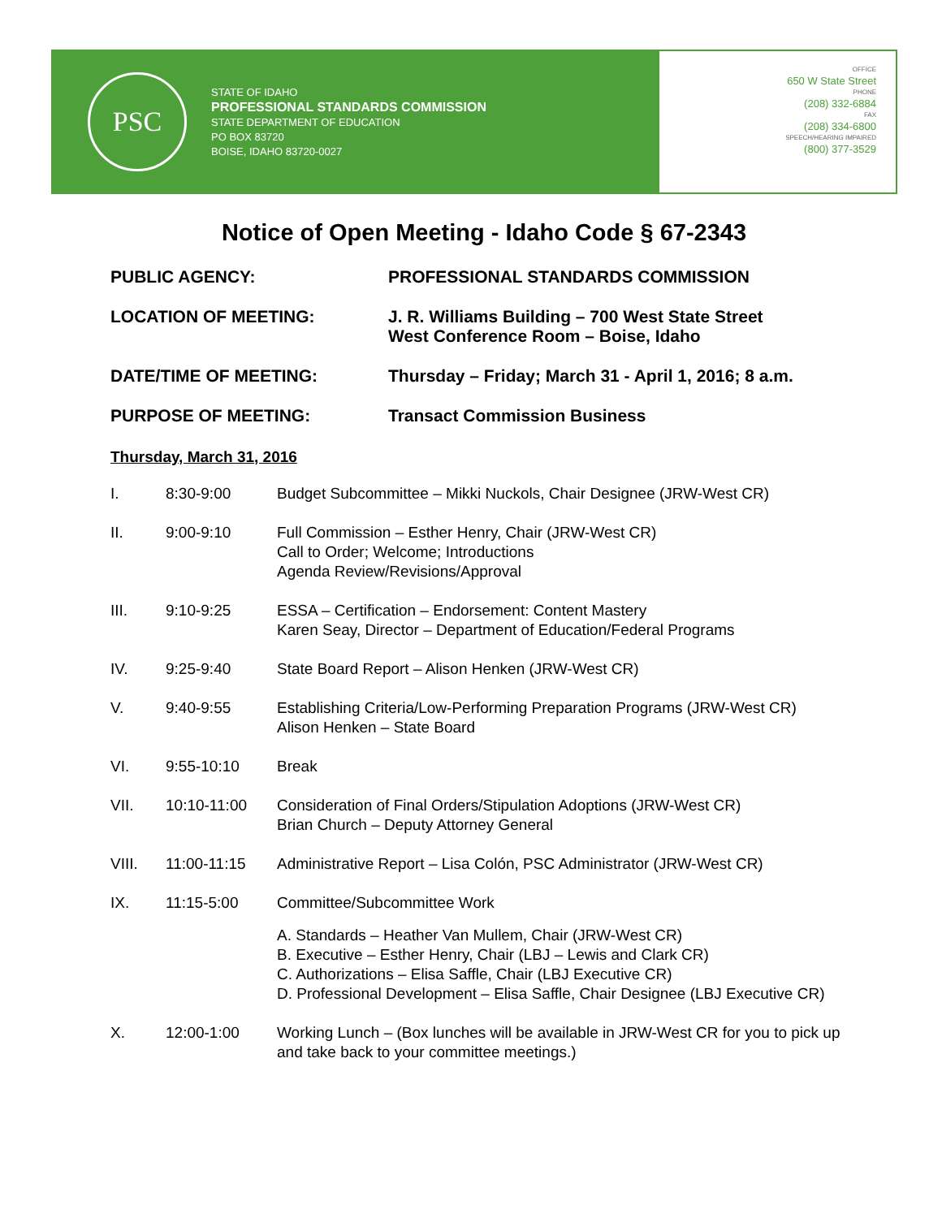PSC
STATE OF IDAHO
PROFESSIONAL STANDARDS COMMISSION
STATE DEPARTMENT OF EDUCATION
PO BOX 83720
BOISE, IDAHO 83720-0027
OFFICE
650 W State Street
PHONE
(208) 332-6884
FAX
(208) 334-6800
SPEECH/HEARING IMPAIRED
(800) 377-3529
Notice of Open Meeting - Idaho Code § 67-2343
PUBLIC AGENCY: PROFESSIONAL STANDARDS COMMISSION
LOCATION OF MEETING: J. R. Williams Building – 700 West State Street
West Conference Room – Boise, Idaho
DATE/TIME OF MEETING: Thursday – Friday; March 31 - April 1, 2016; 8 a.m.
PURPOSE OF MEETING: Transact Commission Business
Thursday, March 31, 2016
I. 8:30-9:00 Budget Subcommittee – Mikki Nuckols, Chair Designee (JRW-West CR)
II. 9:00-9:10 Full Commission – Esther Henry, Chair (JRW-West CR)
Call to Order; Welcome; Introductions
Agenda Review/Revisions/Approval
III. 9:10-9:25 ESSA – Certification – Endorsement: Content Mastery
Karen Seay, Director – Department of Education/Federal Programs
IV. 9:25-9:40 State Board Report – Alison Henken (JRW-West CR)
V. 9:40-9:55 Establishing Criteria/Low-Performing Preparation Programs (JRW-West CR)
Alison Henken – State Board
VI. 9:55-10:10 Break
VII. 10:10-11:00 Consideration of Final Orders/Stipulation Adoptions (JRW-West CR)
Brian Church – Deputy Attorney General
VIII. 11:00-11:15 Administrative Report – Lisa Colón, PSC Administrator (JRW-West CR)
IX. 11:15-5:00 Committee/Subcommittee Work
A. Standards – Heather Van Mullem, Chair (JRW-West CR)
B. Executive – Esther Henry, Chair (LBJ – Lewis and Clark CR)
C. Authorizations – Elisa Saffle, Chair (LBJ Executive CR)
D. Professional Development – Elisa Saffle, Chair Designee (LBJ Executive CR)
X. 12:00-1:00 Working Lunch – (Box lunches will be available in JRW-West CR for you to pick up and take back to your committee meetings.)